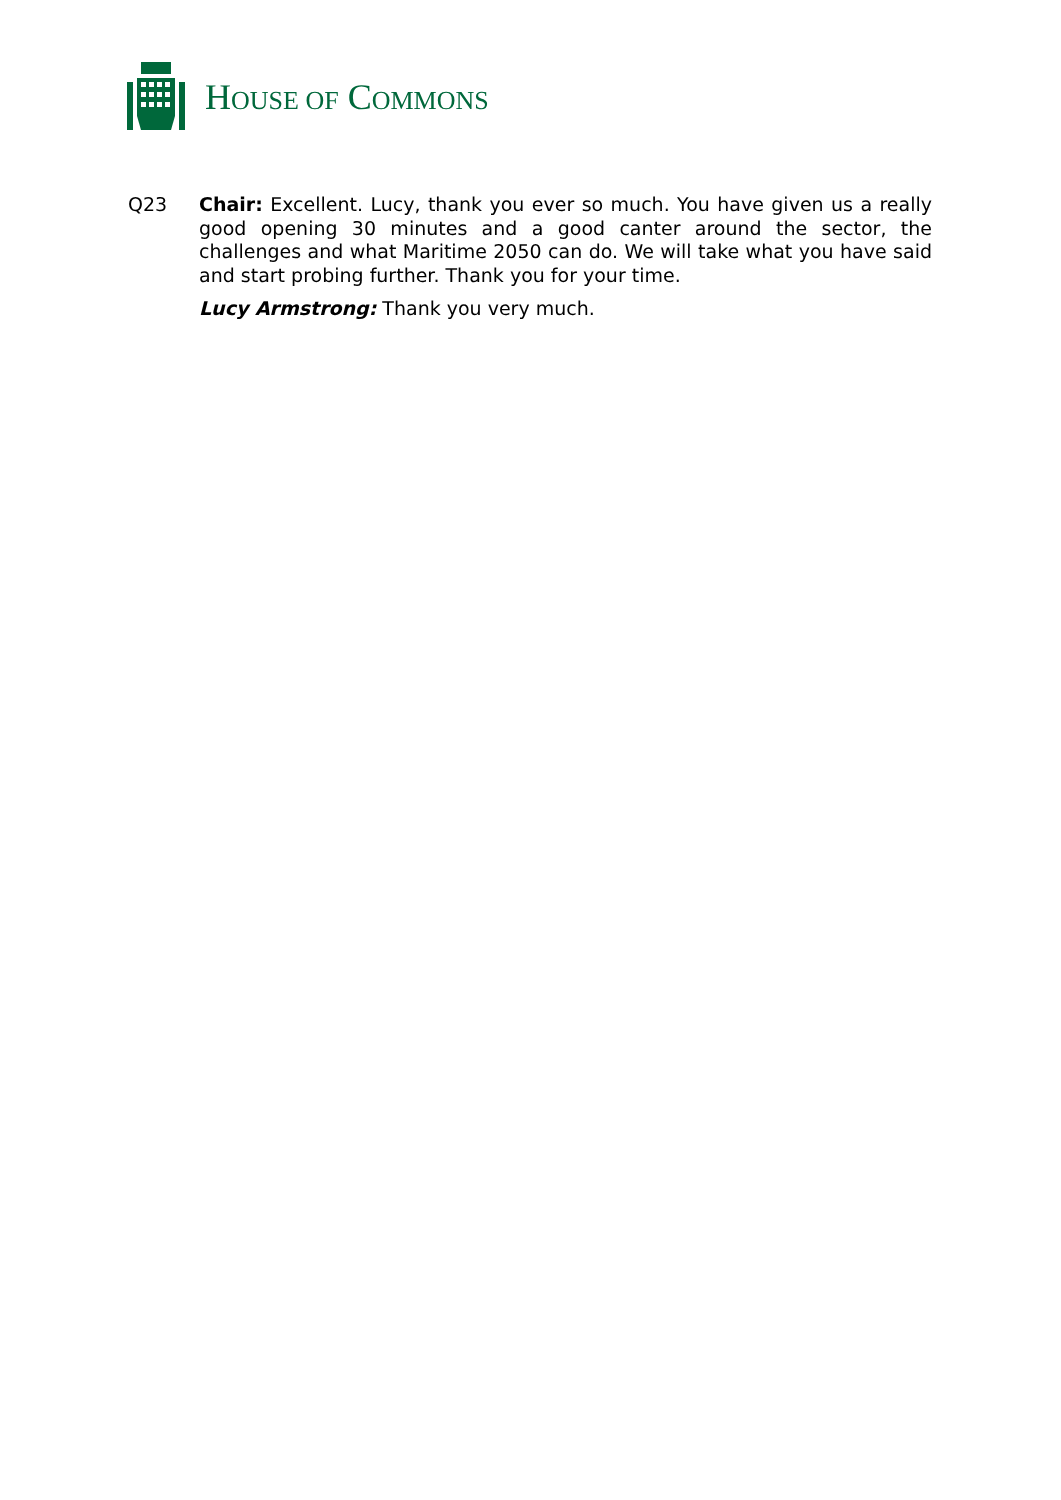HOUSE OF COMMONS
Q23
Chair: Excellent. Lucy, thank you ever so much. You have given us a really good opening 30 minutes and a good canter around the sector, the challenges and what Maritime 2050 can do. We will take what you have said and start probing further. Thank you for your time.
Lucy Armstrong: Thank you very much.